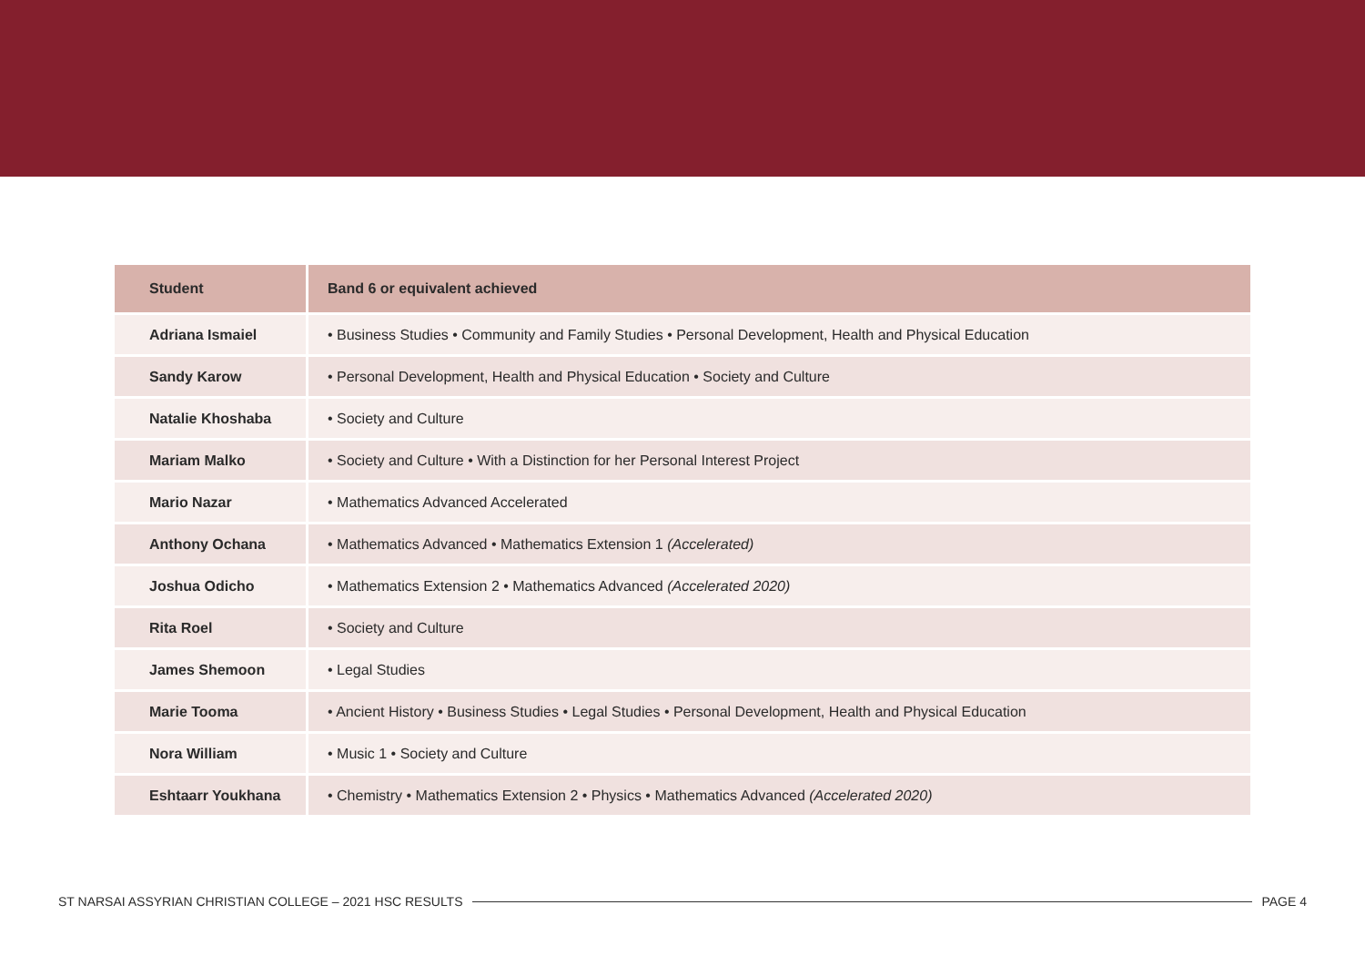| Student | Band 6 or equivalent achieved |
| --- | --- |
| Adriana Ismaiel | • Business Studies • Community and Family Studies • Personal Development, Health and Physical Education |
| Sandy Karow | • Personal Development, Health and Physical Education • Society and Culture |
| Natalie Khoshaba | • Society and Culture |
| Mariam Malko | • Society and Culture • With a Distinction for her Personal Interest Project |
| Mario Nazar | • Mathematics Advanced Accelerated |
| Anthony Ochana | • Mathematics Advanced • Mathematics Extension 1 (Accelerated) |
| Joshua Odicho | • Mathematics Extension 2 • Mathematics Advanced (Accelerated 2020) |
| Rita Roel | • Society and Culture |
| James Shemoon | • Legal Studies |
| Marie Tooma | • Ancient History • Business Studies • Legal Studies • Personal Development, Health and Physical Education |
| Nora William | • Music 1 • Society and Culture |
| Eshtaarr Youkhana | • Chemistry • Mathematics Extension 2 • Physics • Mathematics Advanced (Accelerated 2020) |
ST NARSAI ASSYRIAN CHRISTIAN COLLEGE – 2021 HSC RESULTS PAGE 4